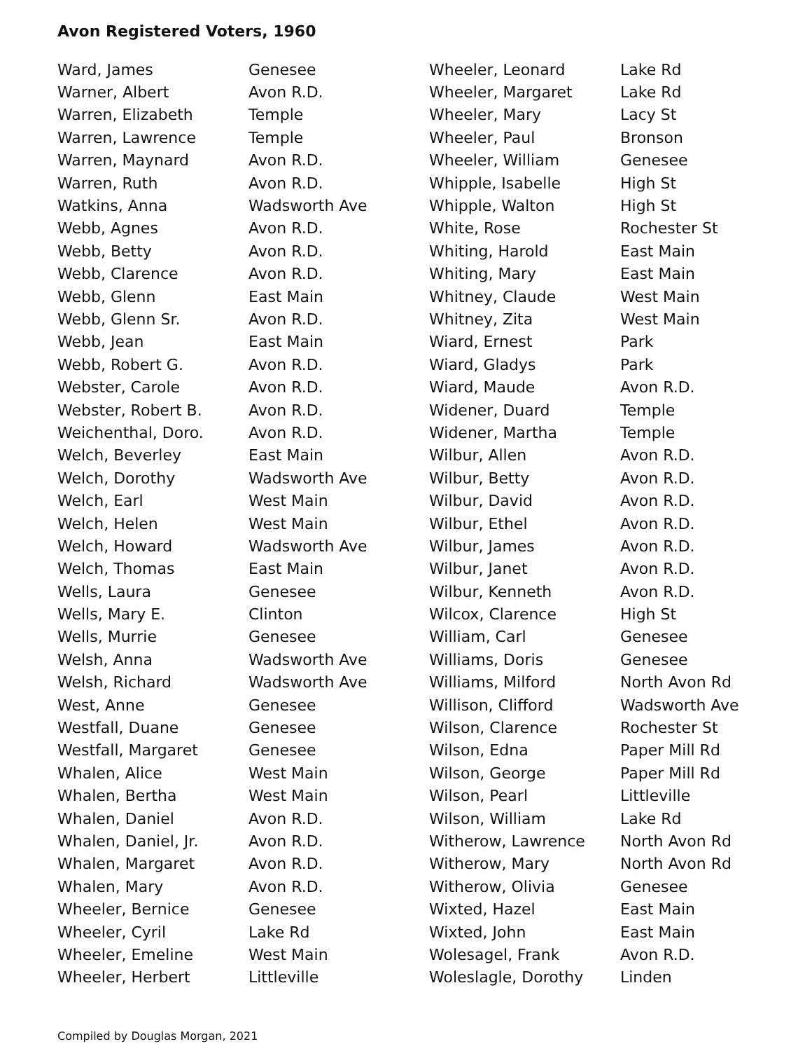Avon Registered Voters, 1960
| Ward, James | Genesee |
| Warner, Albert | Avon R.D. |
| Warren, Elizabeth | Temple |
| Warren, Lawrence | Temple |
| Warren, Maynard | Avon R.D. |
| Warren, Ruth | Avon R.D. |
| Watkins, Anna | Wadsworth Ave |
| Webb, Agnes | Avon R.D. |
| Webb, Betty | Avon R.D. |
| Webb, Clarence | Avon R.D. |
| Webb, Glenn | East Main |
| Webb, Glenn Sr. | Avon R.D. |
| Webb, Jean | East Main |
| Webb, Robert G. | Avon R.D. |
| Webster, Carole | Avon R.D. |
| Webster, Robert B. | Avon R.D. |
| Weichenthal, Doro. | Avon R.D. |
| Welch, Beverley | East Main |
| Welch, Dorothy | Wadsworth Ave |
| Welch, Earl | West Main |
| Welch, Helen | West Main |
| Welch, Howard | Wadsworth Ave |
| Welch, Thomas | East Main |
| Wells, Laura | Genesee |
| Wells, Mary E. | Clinton |
| Wells, Murrie | Genesee |
| Welsh, Anna | Wadsworth Ave |
| Welsh, Richard | Wadsworth Ave |
| West, Anne | Genesee |
| Westfall, Duane | Genesee |
| Westfall, Margaret | Genesee |
| Whalen, Alice | West Main |
| Whalen, Bertha | West Main |
| Whalen, Daniel | Avon R.D. |
| Whalen, Daniel, Jr. | Avon R.D. |
| Whalen, Margaret | Avon R.D. |
| Whalen, Mary | Avon R.D. |
| Wheeler, Bernice | Genesee |
| Wheeler, Cyril | Lake Rd |
| Wheeler, Emeline | West Main |
| Wheeler, Herbert | Littleville |
| Wheeler, Leonard | Lake Rd |
| Wheeler, Margaret | Lake Rd |
| Wheeler, Mary | Lacy St |
| Wheeler, Paul | Bronson |
| Wheeler, William | Genesee |
| Whipple, Isabelle | High St |
| Whipple, Walton | High St |
| White, Rose | Rochester St |
| Whiting, Harold | East Main |
| Whiting, Mary | East Main |
| Whitney, Claude | West Main |
| Whitney, Zita | West Main |
| Wiard, Ernest | Park |
| Wiard, Gladys | Park |
| Wiard, Maude | Avon R.D. |
| Widener, Duard | Temple |
| Widener, Martha | Temple |
| Wilbur, Allen | Avon R.D. |
| Wilbur, Betty | Avon R.D. |
| Wilbur, David | Avon R.D. |
| Wilbur, Ethel | Avon R.D. |
| Wilbur, James | Avon R.D. |
| Wilbur, Janet | Avon R.D. |
| Wilbur, Kenneth | Avon R.D. |
| Wilcox, Clarence | High St |
| William, Carl | Genesee |
| Williams, Doris | Genesee |
| Williams, Milford | North Avon Rd |
| Willison, Clifford | Wadsworth Ave |
| Wilson, Clarence | Rochester St |
| Wilson, Edna | Paper Mill Rd |
| Wilson, George | Paper Mill Rd |
| Wilson, Pearl | Littleville |
| Wilson, William | Lake Rd |
| Witherow, Lawrence | North Avon Rd |
| Witherow, Mary | North Avon Rd |
| Witherow, Olivia | Genesee |
| Wixted, Hazel | East Main |
| Wixted, John | East Main |
| Wolesagel, Frank | Avon R.D. |
| Woleslagle, Dorothy | Linden |
Compiled by Douglas Morgan, 2021